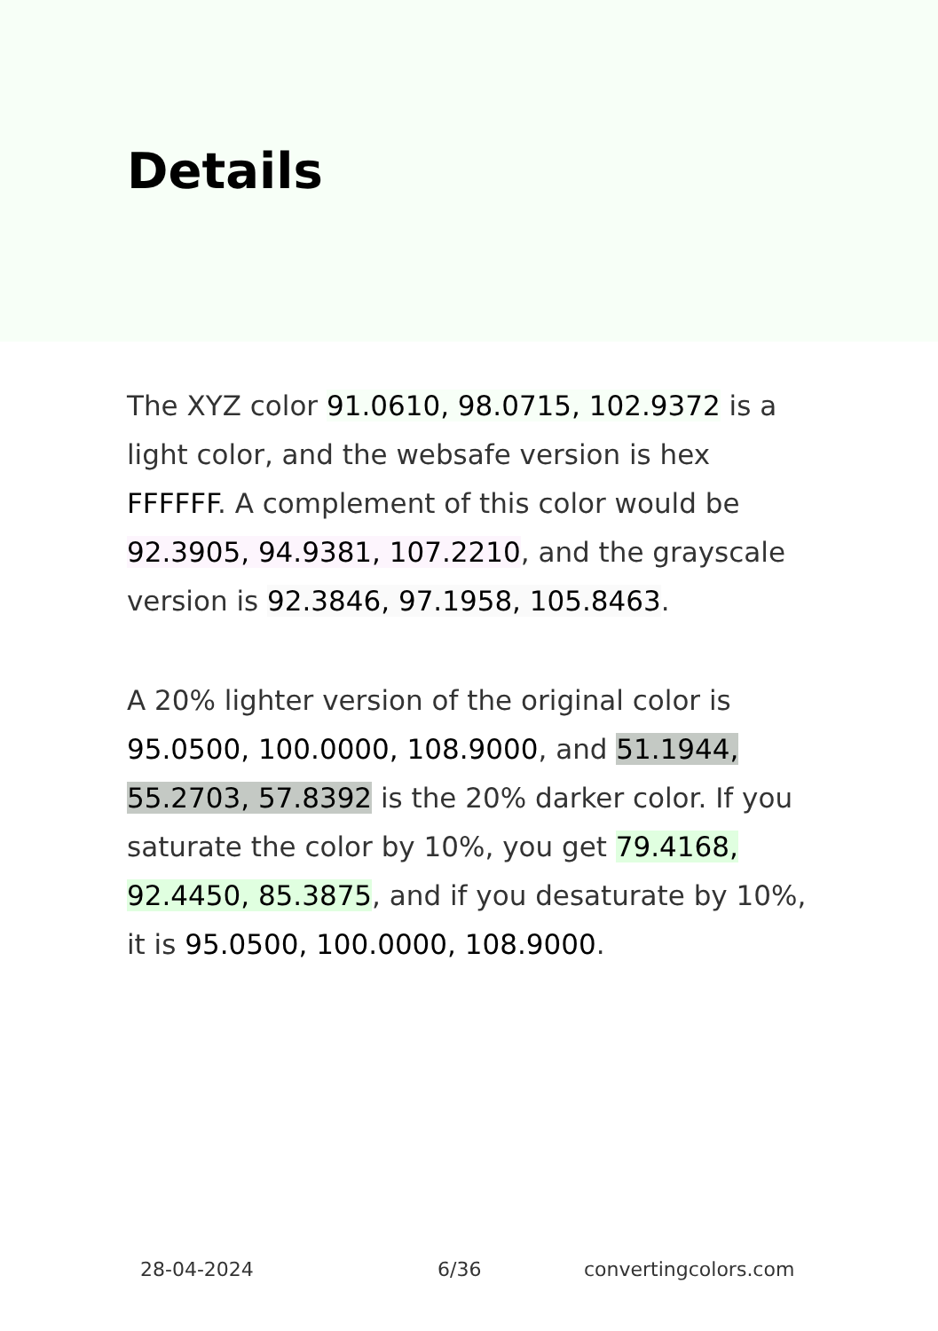Details
The XYZ color 91.0610, 98.0715, 102.9372 is a light color, and the websafe version is hex FFFFFF. A complement of this color would be 92.3905, 94.9381, 107.2210, and the grayscale version is 92.3846, 97.1958, 105.8463.
A 20% lighter version of the original color is 95.0500, 100.0000, 108.9000, and 51.1944, 55.2703, 57.8392 is the 20% darker color. If you saturate the color by 10%, you get 79.4168, 92.4450, 85.3875, and if you desaturate by 10%, it is 95.0500, 100.0000, 108.9000.
28-04-2024 6/36 convertingcolors.com